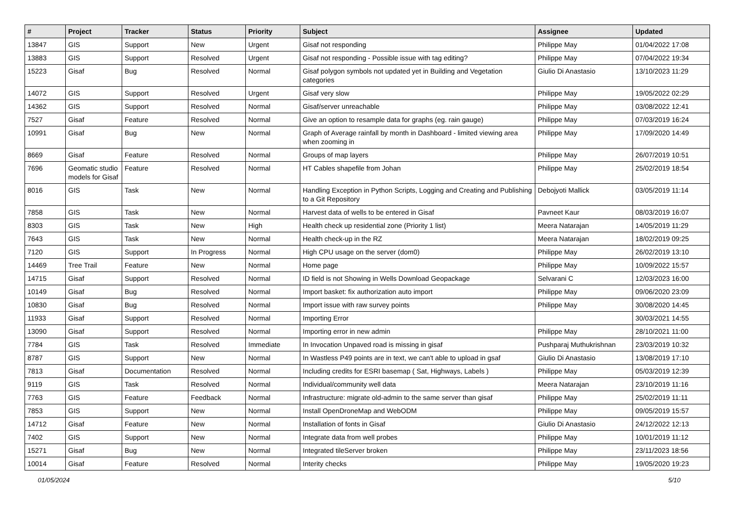| # | Project | Tracker | Status | Priority | Subject | Assignee | Updated |
| --- | --- | --- | --- | --- | --- | --- | --- |
| 13847 | GIS | Support | New | Urgent | Gisaf not responding | Philippe May | 01/04/2022 17:08 |
| 13883 | GIS | Support | Resolved | Urgent | Gisaf not responding - Possible issue with tag editing? | Philippe May | 07/04/2022 19:34 |
| 15223 | Gisaf | Bug | Resolved | Normal | Gisaf polygon symbols not updated yet in Building and Vegetation categories | Giulio Di Anastasio | 13/10/2023 11:29 |
| 14072 | GIS | Support | Resolved | Urgent | Gisaf very slow | Philippe May | 19/05/2022 02:29 |
| 14362 | GIS | Support | Resolved | Normal | Gisaf/server unreachable | Philippe May | 03/08/2022 12:41 |
| 7527 | Gisaf | Feature | Resolved | Normal | Give an option to resample data for graphs (eg. rain gauge) | Philippe May | 07/03/2019 16:24 |
| 10991 | Gisaf | Bug | New | Normal | Graph of Average rainfall by month in Dashboard - limited viewing area when zooming in | Philippe May | 17/09/2020 14:49 |
| 8669 | Gisaf | Feature | Resolved | Normal | Groups of map layers | Philippe May | 26/07/2019 10:51 |
| 7696 | Geomatic studio models for Gisaf | Feature | Resolved | Normal | HT Cables shapefile from Johan | Philippe May | 25/02/2019 18:54 |
| 8016 | GIS | Task | New | Normal | Handling Exception in Python Scripts, Logging and Creating and Publishing to a Git Repository | Debojyoti Mallick | 03/05/2019 11:14 |
| 7858 | GIS | Task | New | Normal | Harvest data of wells to be entered in Gisaf | Pavneet Kaur | 08/03/2019 16:07 |
| 8303 | GIS | Task | New | High | Health check up residential zone (Priority 1 list) | Meera Natarajan | 14/05/2019 11:29 |
| 7643 | GIS | Task | New | Normal | Health check-up in the RZ | Meera Natarajan | 18/02/2019 09:25 |
| 7120 | GIS | Support | In Progress | Normal | High CPU usage on the server (dom0) | Philippe May | 26/02/2019 13:10 |
| 14469 | Tree Trail | Feature | New | Normal | Home page | Philippe May | 10/09/2022 15:57 |
| 14715 | Gisaf | Support | Resolved | Normal | ID field is not Showing in Wells Download Geopackage | Selvarani C | 12/03/2023 16:00 |
| 10149 | Gisaf | Bug | Resolved | Normal | Import basket: fix authorization auto import | Philippe May | 09/06/2020 23:09 |
| 10830 | Gisaf | Bug | Resolved | Normal | Import issue with raw survey points | Philippe May | 30/08/2020 14:45 |
| 11933 | Gisaf | Support | Resolved | Normal | Importing Error | | 30/03/2021 14:55 |
| 13090 | Gisaf | Support | Resolved | Normal | Importing error in new admin | Philippe May | 28/10/2021 11:00 |
| 7784 | GIS | Task | Resolved | Immediate | In Invocation Unpaved road is missing in gisaf | Pushparaj Muthukrishnan | 23/03/2019 10:32 |
| 8787 | GIS | Support | New | Normal | In Wastless P49 points are in text, we can't able to upload in gsaf | Giulio Di Anastasio | 13/08/2019 17:10 |
| 7813 | Gisaf | Documentation | Resolved | Normal | Including credits for ESRI basemap ( Sat, Highways, Labels ) | Philippe May | 05/03/2019 12:39 |
| 9119 | GIS | Task | Resolved | Normal | Individual/community well data | Meera Natarajan | 23/10/2019 11:16 |
| 7763 | GIS | Feature | Feedback | Normal | Infrastructure: migrate old-admin to the same server than gisaf | Philippe May | 25/02/2019 11:11 |
| 7853 | GIS | Support | New | Normal | Install OpenDroneMap and WebODM | Philippe May | 09/05/2019 15:57 |
| 14712 | Gisaf | Feature | New | Normal | Installation of fonts in Gisaf | Giulio Di Anastasio | 24/12/2022 12:13 |
| 7402 | GIS | Support | New | Normal | Integrate data from well probes | Philippe May | 10/01/2019 11:12 |
| 15271 | Gisaf | Bug | New | Normal | Integrated tileServer broken | Philippe May | 23/11/2023 18:56 |
| 10014 | Gisaf | Feature | Resolved | Normal | Interity checks | Philippe May | 19/05/2020 19:23 |
01/05/2024 5/10